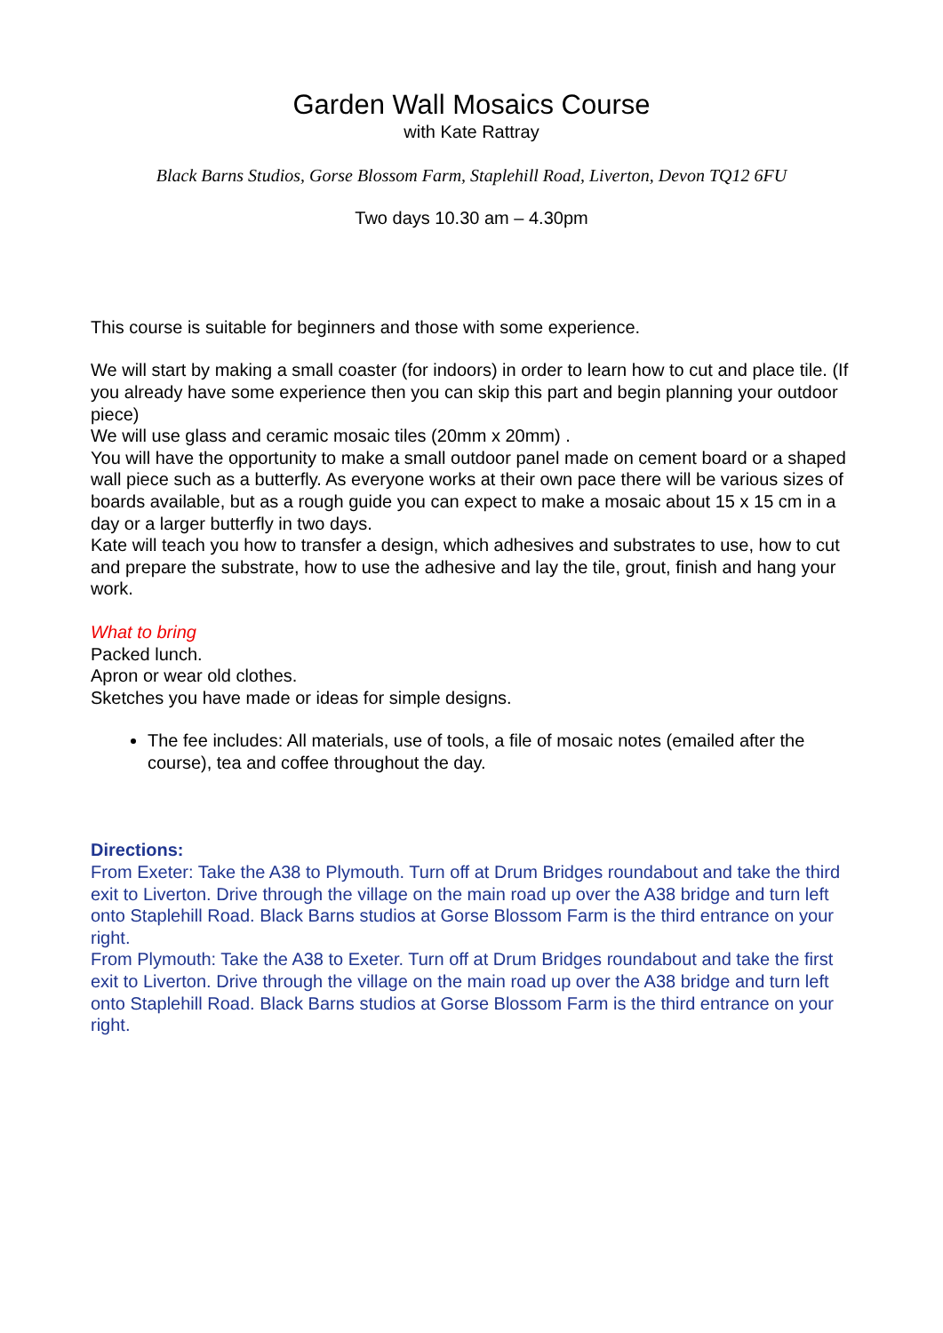Garden Wall Mosaics Course
with Kate Rattray
Black Barns Studios, Gorse Blossom Farm, Staplehill Road, Liverton, Devon TQ12 6FU
Two days 10.30 am – 4.30pm
This course is suitable for beginners and those with some experience.
We will start by making a small coaster (for indoors) in order to learn how to cut and place tile. (If you already have some experience then you can skip this part and begin planning your outdoor piece)
We will use glass and ceramic mosaic tiles (20mm x 20mm) .
You will have the opportunity to make a small outdoor panel made on cement board or a shaped wall piece such as a butterfly. As everyone works at their own pace there will be various sizes of boards available, but as a rough guide you can expect to make a mosaic about 15 x 15 cm in a day or a larger butterfly in two days.
Kate will teach you how to transfer a design, which adhesives and substrates to use, how to cut and prepare the substrate, how to use the adhesive and lay the tile, grout, finish and hang your work.
What to bring
Packed lunch.
Apron or wear old clothes.
Sketches you have made or ideas for simple designs.
The fee includes: All materials, use of tools, a file of mosaic notes (emailed after the course), tea and coffee throughout the day.
Directions:
From Exeter: Take the A38 to Plymouth. Turn off at Drum Bridges roundabout and take the third exit to Liverton. Drive through the village on the main road up over the A38 bridge and turn left onto Staplehill Road. Black Barns studios at Gorse Blossom Farm is the third entrance on your right.
From Plymouth: Take the A38 to Exeter. Turn off at Drum Bridges roundabout and take the first exit to Liverton. Drive through the village on the main road up over the A38 bridge and turn left onto Staplehill Road. Black Barns studios at Gorse Blossom Farm is the third entrance on your right.